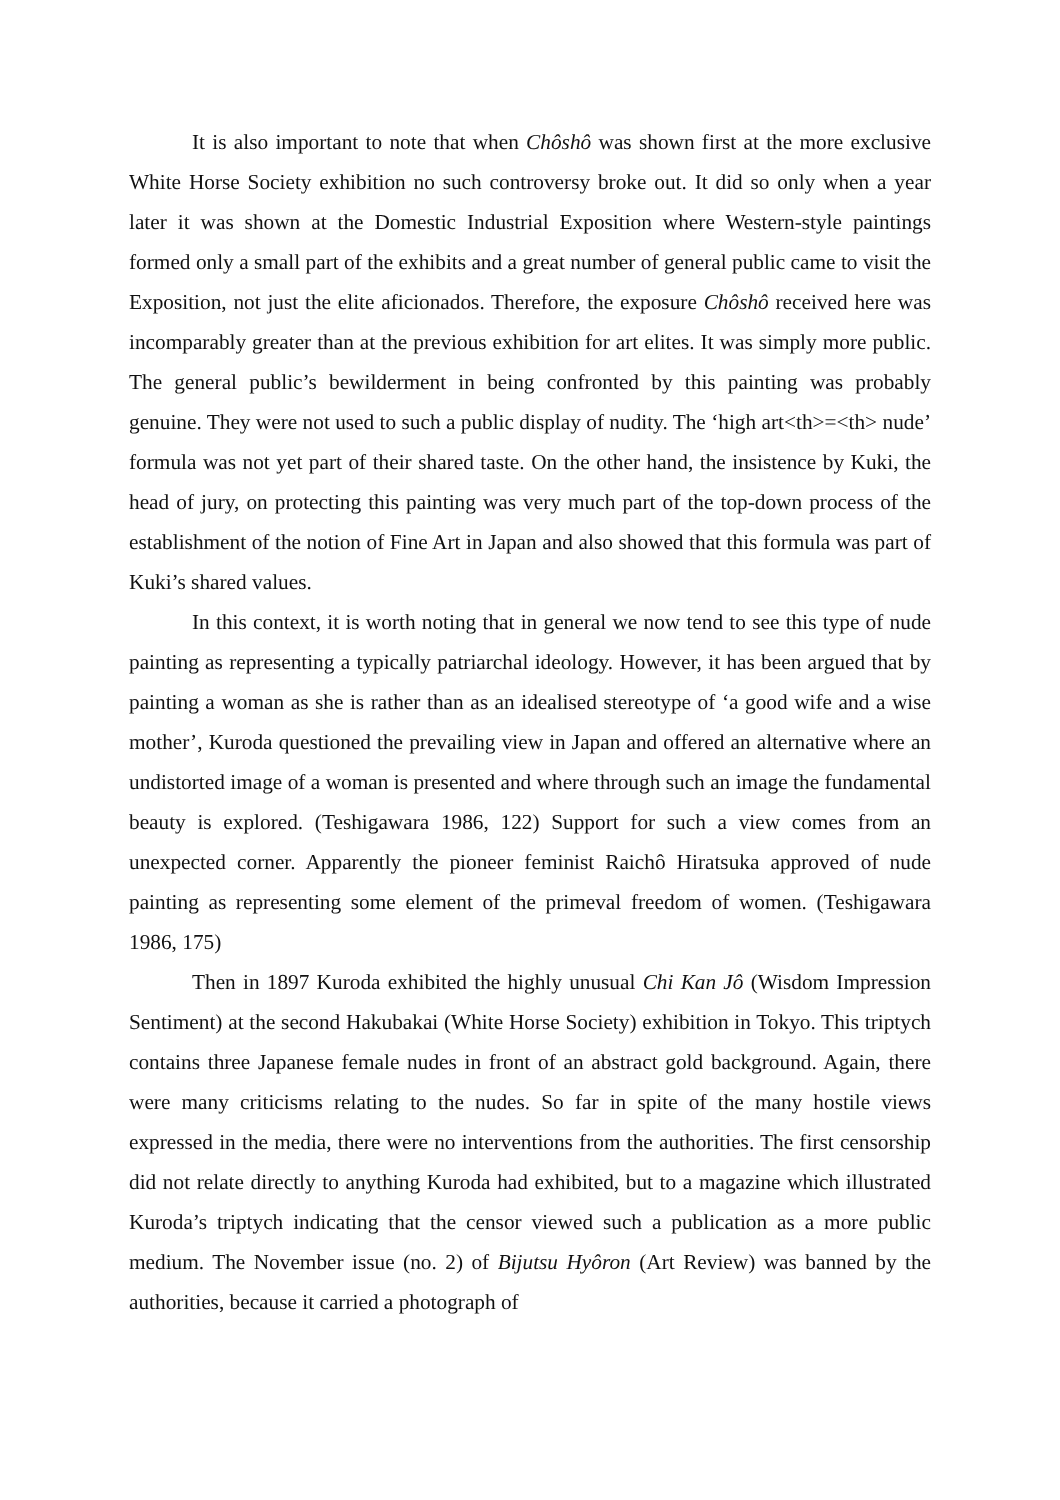It is also important to note that when Chôshô was shown first at the more exclusive White Horse Society exhibition no such controversy broke out. It did so only when a year later it was shown at the Domestic Industrial Exposition where Western-style paintings formed only a small part of the exhibits and a great number of general public came to visit the Exposition, not just the elite aficionados. Therefore, the exposure Chôshô received here was incomparably greater than at the previous exhibition for art elites. It was simply more public. The general public’s bewilderment in being confronted by this painting was probably genuine. They were not used to such a public display of nudity. The ‘high art<th>=<th> nude’ formula was not yet part of their shared taste. On the other hand, the insistence by Kuki, the head of jury, on protecting this painting was very much part of the top-down process of the establishment of the notion of Fine Art in Japan and also showed that this formula was part of Kuki’s shared values.
In this context, it is worth noting that in general we now tend to see this type of nude painting as representing a typically patriarchal ideology. However, it has been argued that by painting a woman as she is rather than as an idealised stereotype of ‘a good wife and a wise mother’, Kuroda questioned the prevailing view in Japan and offered an alternative where an undistorted image of a woman is presented and where through such an image the fundamental beauty is explored. (Teshigawara 1986, 122) Support for such a view comes from an unexpected corner. Apparently the pioneer feminist Raichô Hiratsuka approved of nude painting as representing some element of the primeval freedom of women. (Teshigawara 1986, 175)
Then in 1897 Kuroda exhibited the highly unusual Chi Kan Jô (Wisdom Impression Sentiment) at the second Hakubakai (White Horse Society) exhibition in Tokyo. This triptych contains three Japanese female nudes in front of an abstract gold background. Again, there were many criticisms relating to the nudes. So far in spite of the many hostile views expressed in the media, there were no interventions from the authorities. The first censorship did not relate directly to anything Kuroda had exhibited, but to a magazine which illustrated Kuroda’s triptych indicating that the censor viewed such a publication as a more public medium. The November issue (no. 2) of Bijutsu Hyôron (Art Review) was banned by the authorities, because it carried a photograph of